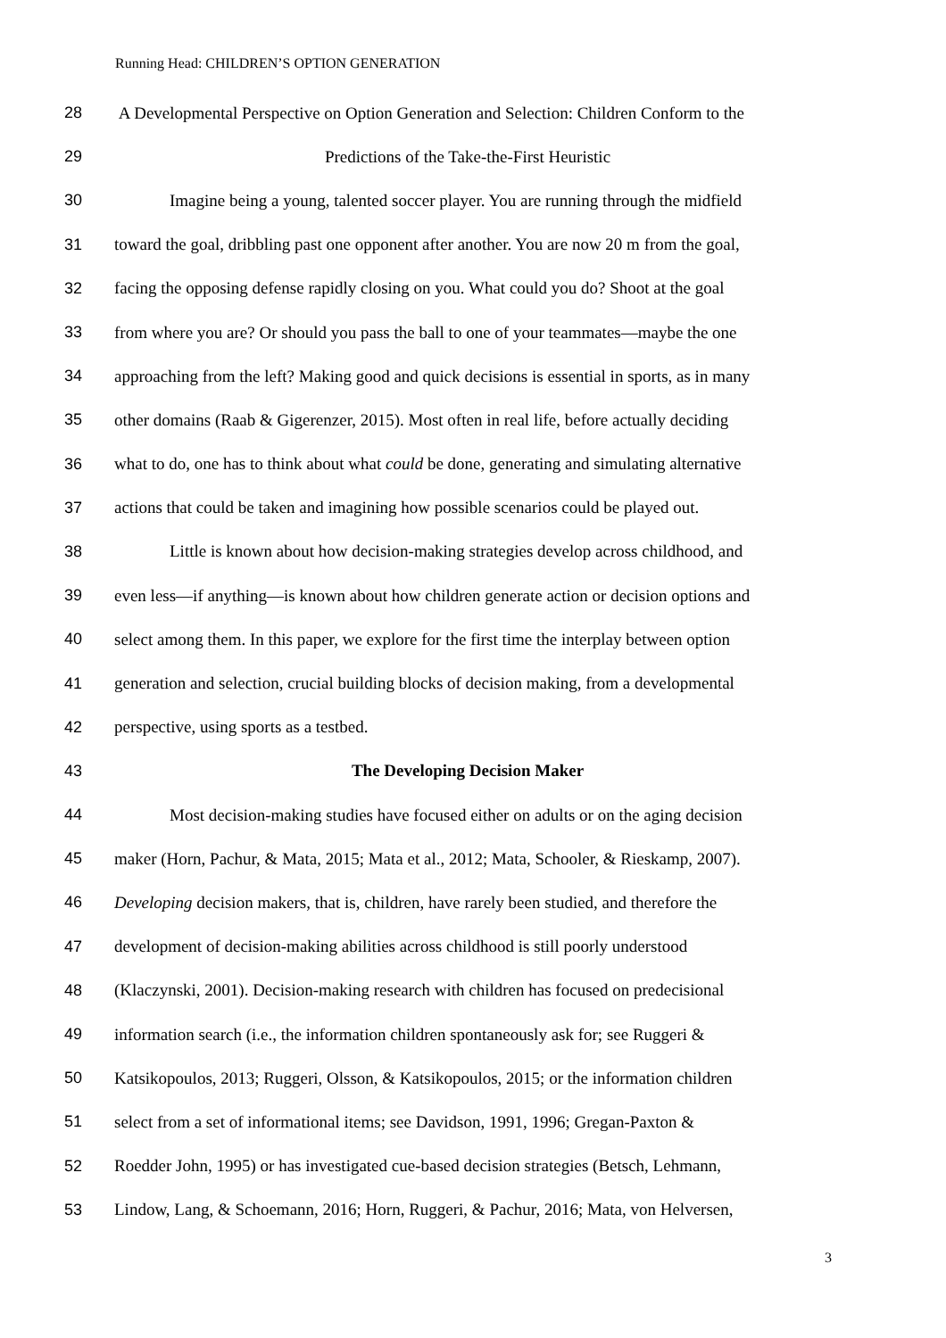Running Head: CHILDREN’S OPTION GENERATION
28 A Developmental Perspective on Option Generation and Selection: Children Conform to the
29 Predictions of the Take-the-First Heuristic
30 Imagine being a young, talented soccer player. You are running through the midfield
31 toward the goal, dribbling past one opponent after another. You are now 20 m from the goal,
32 facing the opposing defense rapidly closing on you. What could you do? Shoot at the goal
33 from where you are? Or should you pass the ball to one of your teammates—maybe the one
34 approaching from the left? Making good and quick decisions is essential in sports, as in many
35 other domains (Raab & Gigerenzer, 2015). Most often in real life, before actually deciding
36 what to do, one has to think about what could be done, generating and simulating alternative
37 actions that could be taken and imagining how possible scenarios could be played out.
38 Little is known about how decision-making strategies develop across childhood, and
39 even less—if anything—is known about how children generate action or decision options and
40 select among them. In this paper, we explore for the first time the interplay between option
41 generation and selection, crucial building blocks of decision making, from a developmental
42 perspective, using sports as a testbed.
43 The Developing Decision Maker
44 Most decision-making studies have focused either on adults or on the aging decision
45 maker (Horn, Pachur, & Mata, 2015; Mata et al., 2012; Mata, Schooler, & Rieskamp, 2007).
46 Developing decision makers, that is, children, have rarely been studied, and therefore the
47 development of decision-making abilities across childhood is still poorly understood
48 (Klaczynski, 2001). Decision-making research with children has focused on predecisional
49 information search (i.e., the information children spontaneously ask for; see Ruggeri &
50 Katsikopoulos, 2013; Ruggeri, Olsson, & Katsikopoulos, 2015; or the information children
51 select from a set of informational items; see Davidson, 1991, 1996; Gregan-Paxton &
52 Roedder John, 1995) or has investigated cue-based decision strategies (Betsch, Lehmann,
53 Lindow, Lang, & Schoemann, 2016; Horn, Ruggeri, & Pachur, 2016; Mata, von Helversen,
3